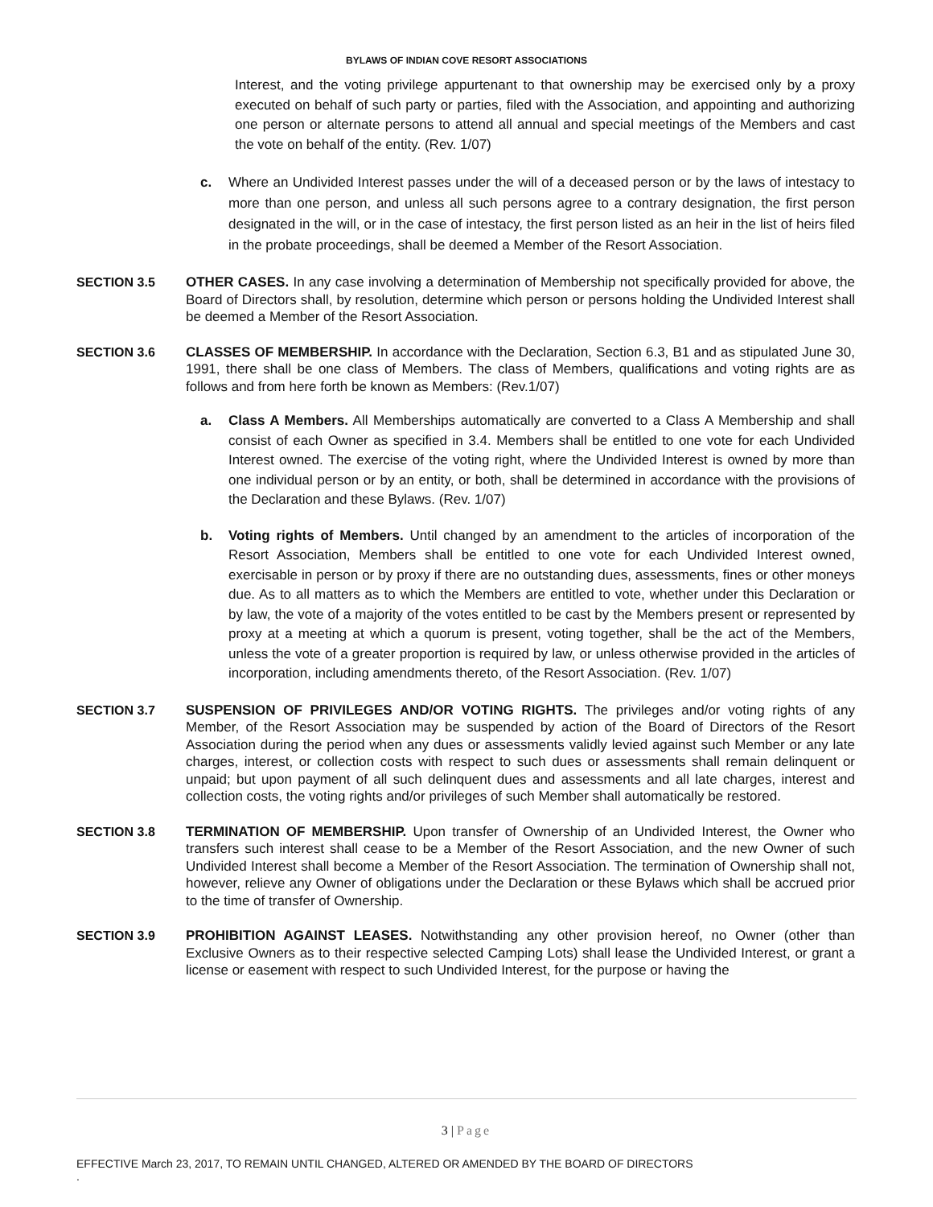BYLAWS OF INDIAN COVE RESORT ASSOCIATIONS
Interest, and the voting privilege appurtenant to that ownership may be exercised only by a proxy executed on behalf of such party or parties, filed with the Association, and appointing and authorizing one person or alternate persons to attend all annual and special meetings of the Members and cast the vote on behalf of the entity. (Rev. 1/07)
c. Where an Undivided Interest passes under the will of a deceased person or by the laws of intestacy to more than one person, and unless all such persons agree to a contrary designation, the first person designated in the will, or in the case of intestacy, the first person listed as an heir in the list of heirs filed in the probate proceedings, shall be deemed a Member of the Resort Association.
SECTION 3.5 OTHER CASES. In any case involving a determination of Membership not specifically provided for above, the Board of Directors shall, by resolution, determine which person or persons holding the Undivided Interest shall be deemed a Member of the Resort Association.
SECTION 3.6 CLASSES OF MEMBERSHIP. In accordance with the Declaration, Section 6.3, B1 and as stipulated June 30, 1991, there shall be one class of Members. The class of Members, qualifications and voting rights are as follows and from here forth be known as Members: (Rev.1/07)
a. Class A Members. All Memberships automatically are converted to a Class A Membership and shall consist of each Owner as specified in 3.4. Members shall be entitled to one vote for each Undivided Interest owned. The exercise of the voting right, where the Undivided Interest is owned by more than one individual person or by an entity, or both, shall be determined in accordance with the provisions of the Declaration and these Bylaws. (Rev. 1/07)
b. Voting rights of Members. Until changed by an amendment to the articles of incorporation of the Resort Association, Members shall be entitled to one vote for each Undivided Interest owned, exercisable in person or by proxy if there are no outstanding dues, assessments, fines or other moneys due. As to all matters as to which the Members are entitled to vote, whether under this Declaration or by law, the vote of a majority of the votes entitled to be cast by the Members present or represented by proxy at a meeting at which a quorum is present, voting together, shall be the act of the Members, unless the vote of a greater proportion is required by law, or unless otherwise provided in the articles of incorporation, including amendments thereto, of the Resort Association. (Rev. 1/07)
SECTION 3.7 SUSPENSION OF PRIVILEGES AND/OR VOTING RIGHTS. The privileges and/or voting rights of any Member, of the Resort Association may be suspended by action of the Board of Directors of the Resort Association during the period when any dues or assessments validly levied against such Member or any late charges, interest, or collection costs with respect to such dues or assessments shall remain delinquent or unpaid; but upon payment of all such delinquent dues and assessments and all late charges, interest and collection costs, the voting rights and/or privileges of such Member shall automatically be restored.
SECTION 3.8 TERMINATION OF MEMBERSHIP. Upon transfer of Ownership of an Undivided Interest, the Owner who transfers such interest shall cease to be a Member of the Resort Association, and the new Owner of such Undivided Interest shall become a Member of the Resort Association. The termination of Ownership shall not, however, relieve any Owner of obligations under the Declaration or these Bylaws which shall be accrued prior to the time of transfer of Ownership.
SECTION 3.9 PROHIBITION AGAINST LEASES. Notwithstanding any other provision hereof, no Owner (other than Exclusive Owners as to their respective selected Camping Lots) shall lease the Undivided Interest, or grant a license or easement with respect to such Undivided Interest, for the purpose or having the
3 | Page
EFFECTIVE March 23, 2017, TO REMAIN UNTIL CHANGED, ALTERED OR AMENDED BY THE BOARD OF DIRECTORS
.